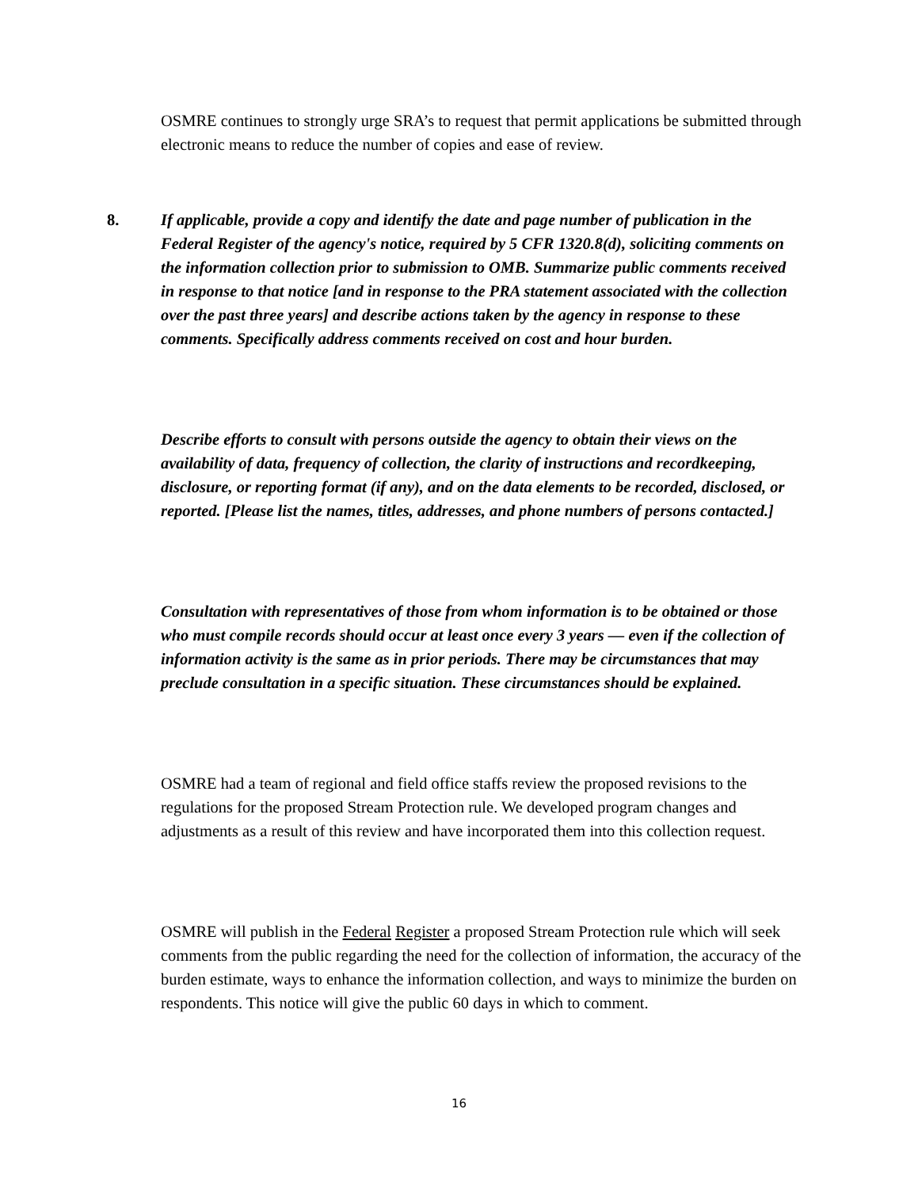OSMRE continues to strongly urge SRA’s to request that permit applications be submitted through electronic means to reduce the number of copies and ease of review.
8.
If applicable, provide a copy and identify the date and page number of publication in the Federal Register of the agency's notice, required by 5 CFR 1320.8(d), soliciting comments on the information collection prior to submission to OMB. Summarize public comments received in response to that notice [and in response to the PRA statement associated with the collection over the past three years] and describe actions taken by the agency in response to these comments. Specifically address comments received on cost and hour burden.
Describe efforts to consult with persons outside the agency to obtain their views on the availability of data, frequency of collection, the clarity of instructions and recordkeeping, disclosure, or reporting format (if any), and on the data elements to be recorded, disclosed, or reported. [Please list the names, titles, addresses, and phone numbers of persons contacted.]
Consultation with representatives of those from whom information is to be obtained or those who must compile records should occur at least once every 3 years — even if the collection of information activity is the same as in prior periods. There may be circumstances that may preclude consultation in a specific situation. These circumstances should be explained.
OSMRE had a team of regional and field office staffs review the proposed revisions to the regulations for the proposed Stream Protection rule. We developed program changes and adjustments as a result of this review and have incorporated them into this collection request.
OSMRE will publish in the Federal Register a proposed Stream Protection rule which will seek comments from the public regarding the need for the collection of information, the accuracy of the burden estimate, ways to enhance the information collection, and ways to minimize the burden on respondents. This notice will give the public 60 days in which to comment.
16